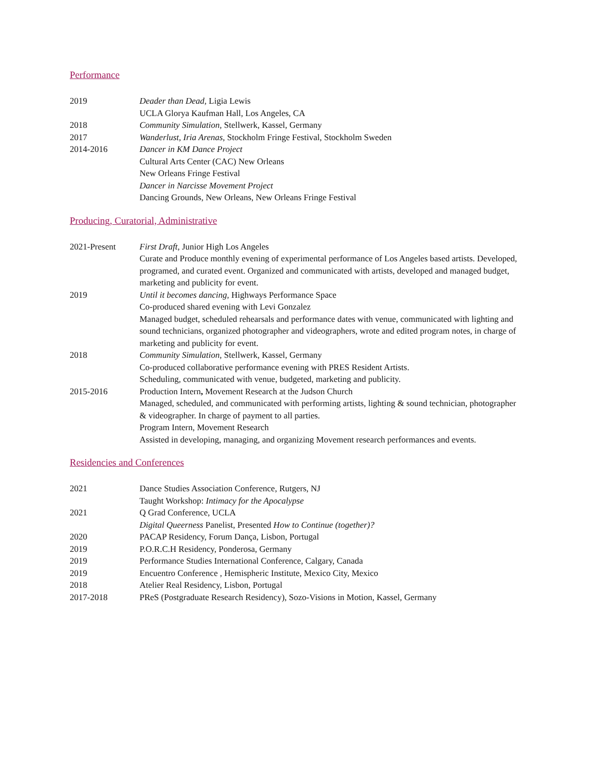Performance
2019 Deader than Dead, Ligia Lewis
UCLA Glorya Kaufman Hall, Los Angeles, CA
2018 Community Simulation, Stellwerk, Kassel, Germany
2017 Wanderlust, Iria Arenas, Stockholm Fringe Festival, Stockholm Sweden
2014-2016 Dancer in KM Dance Project
Cultural Arts Center (CAC) New Orleans
New Orleans Fringe Festival
Dancer in Narcisse Movement Project
Dancing Grounds, New Orleans, New Orleans Fringe Festival
Producing, Curatorial, Administrative
2021-Present First Draft, Junior High Los Angeles
Curate and Produce monthly evening of experimental performance of Los Angeles based artists. Developed, programed, and curated event. Organized and communicated with artists, developed and managed budget, marketing and publicity for event.
2019 Until it becomes dancing, Highways Performance Space
Co-produced shared evening with Levi Gonzalez
Managed budget, scheduled rehearsals and performance dates with venue, communicated with lighting and sound technicians, organized photographer and videographers, wrote and edited program notes, in charge of marketing and publicity for event.
2018 Community Simulation, Stellwerk, Kassel, Germany
Co-produced collaborative performance evening with PRES Resident Artists.
Scheduling, communicated with venue, budgeted, marketing and publicity.
2015-2016 Production Intern, Movement Research at the Judson Church
Managed, scheduled, and communicated with performing artists, lighting & sound technician, photographer & videographer. In charge of payment to all parties.
Program Intern, Movement Research
Assisted in developing, managing, and organizing Movement research performances and events.
Residencies and Conferences
2021 Dance Studies Association Conference, Rutgers, NJ
Taught Workshop: Intimacy for the Apocalypse
2021 Q Grad Conference, UCLA
Digital Queerness Panelist, Presented How to Continue (together)?
2020 PACAP Residency, Forum Dança, Lisbon, Portugal
2019 P.O.R.C.H Residency, Ponderosa, Germany
2019 Performance Studies International Conference, Calgary, Canada
2019 Encuentro Conference , Hemispheric Institute, Mexico City, Mexico
2018 Atelier Real Residency, Lisbon, Portugal
2017-2018 PReS (Postgraduate Research Residency), Sozo-Visions in Motion, Kassel, Germany